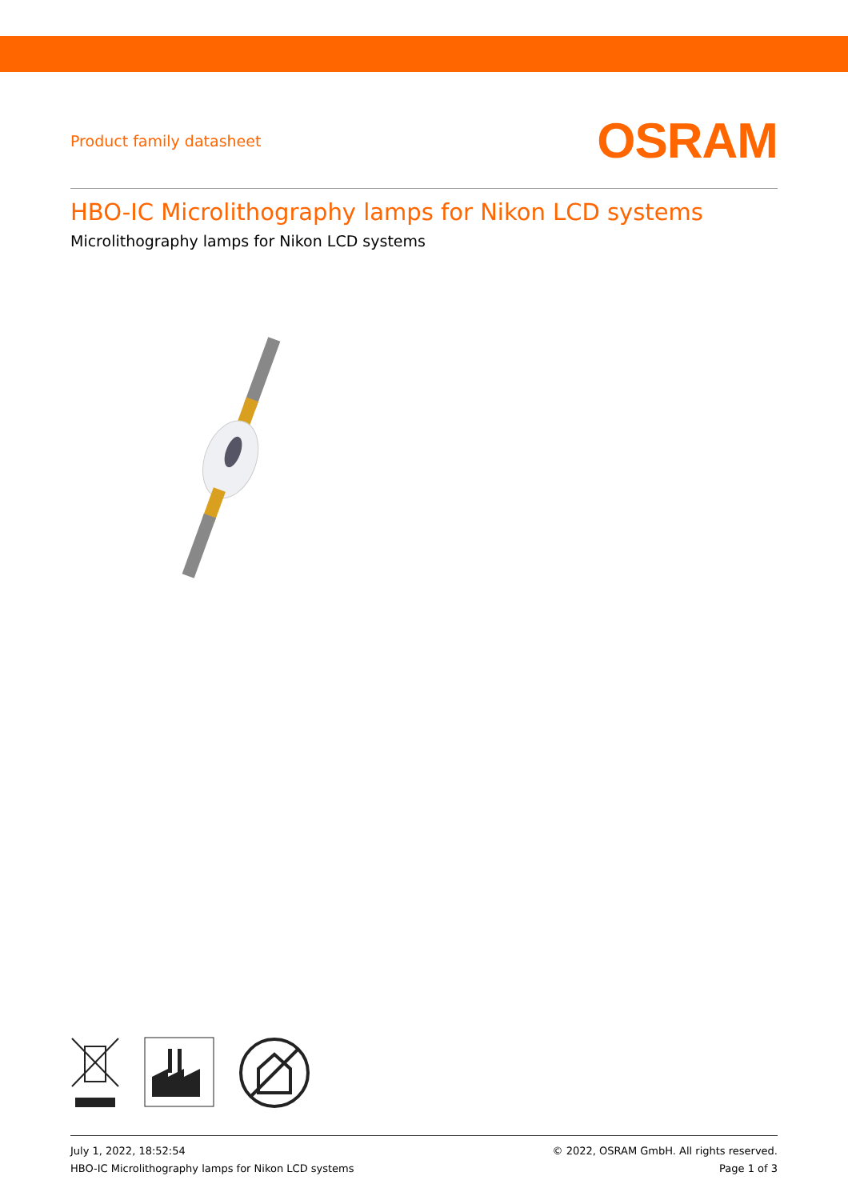Product family datasheet
OSRAM
HBO-IC Microlithography lamps for Nikon LCD systems
Microlithography lamps for Nikon LCD systems
July 1, 2022, 18:52:54
HBO-IC Microlithography lamps for Nikon LCD systems
© 2022, OSRAM GmbH. All rights reserved.
Page 1 of 3